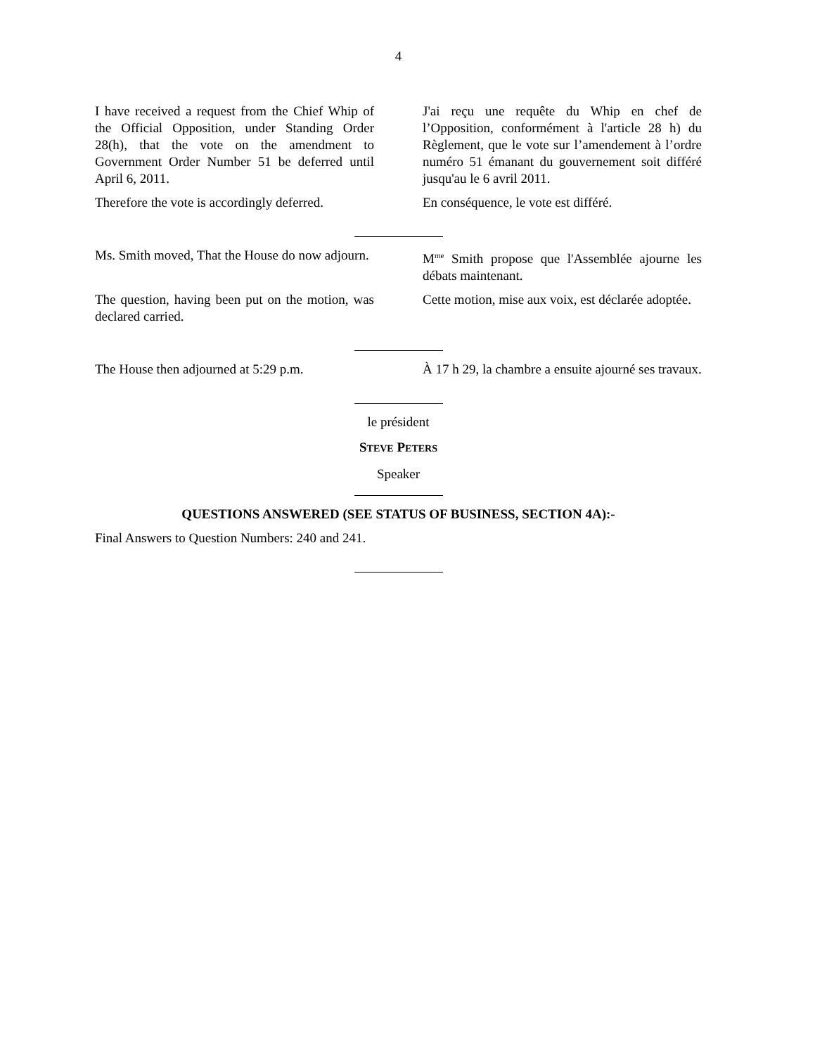4
I have received a request from the Chief Whip of the Official Opposition, under Standing Order 28(h), that the vote on the amendment to Government Order Number 51 be deferred until April 6, 2011.
J'ai reçu une requête du Whip en chef de l’Opposition, conformément à l'article 28 h) du Règlement, que le vote sur l’amendement à l’ordre numéro 51 émanant du gouvernement soit différé jusqu'au le 6 avril 2011.
Therefore the vote is accordingly deferred.
En conséquence, le vote est différé.
Ms. Smith moved, That the House do now adjourn.
M<sup>me</sup> Smith propose que l'Assemblée ajourne les débats maintenant.
The question, having been put on the motion, was declared carried.
Cette motion, mise aux voix, est déclarée adoptée.
The House then adjourned at 5:29 p.m.
À 17 h 29, la chambre a ensuite ajourné ses travaux.
le président
STEVE PETERS
Speaker
QUESTIONS ANSWERED (SEE STATUS OF BUSINESS, SECTION 4A):-
Final Answers to Question Numbers: 240 and 241.